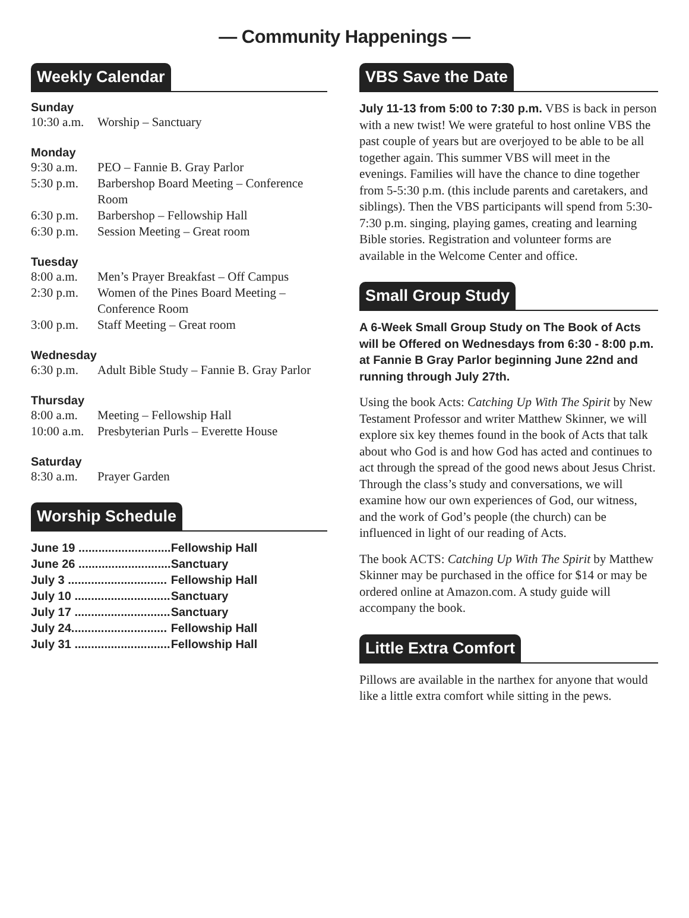— Community Happenings —
Weekly Calendar
Sunday
| 10:30 a.m. | Worship – Sanctuary |
Monday
| 9:30 a.m. | PEO – Fannie B. Gray Parlor |
| 5:30 p.m. | Barbershop Board Meeting – Conference Room |
| 6:30 p.m. | Barbershop – Fellowship Hall |
| 6:30 p.m. | Session Meeting – Great room |
Tuesday
| 8:00 a.m. | Men’s Prayer Breakfast – Off Campus |
| 2:30 p.m. | Women of the Pines Board Meeting – Conference Room |
| 3:00 p.m. | Staff Meeting – Great room |
Wednesday
| 6:30 p.m. | Adult Bible Study – Fannie B. Gray Parlor |
Thursday
| 8:00 a.m. | Meeting – Fellowship Hall |
| 10:00 a.m. | Presbyterian Purls – Everette House |
Saturday
| 8:30 a.m. | Prayer Garden |
Worship Schedule
| June 19 ............................ | Fellowship Hall |
| June 26 ............................ | Sanctuary |
| July 3 .............................. | Fellowship Hall |
| July 10 ............................. | Sanctuary |
| July 17 ............................. | Sanctuary |
| July 24............................. | Fellowship Hall |
| July 31 ............................. | Fellowship Hall |
VBS Save the Date
July 11-13 from 5:00 to 7:30 p.m. VBS is back in person with a new twist! We were grateful to host online VBS the past couple of years but are overjoyed to be able to be all together again. This summer VBS will meet in the evenings. Families will have the chance to dine together from 5-5:30 p.m. (this include parents and caretakers, and siblings). Then the VBS participants will spend from 5:30-7:30 p.m. singing, playing games, creating and learning Bible stories. Registration and volunteer forms are available in the Welcome Center and office.
Small Group Study
A 6-Week Small Group Study on The Book of Acts will be Offered on Wednesdays from 6:30 - 8:00 p.m. at Fannie B Gray Parlor beginning June 22nd and running through July 27th.
Using the book Acts: Catching Up With The Spirit by New Testament Professor and writer Matthew Skinner, we will explore six key themes found in the book of Acts that talk about who God is and how God has acted and continues to act through the spread of the good news about Jesus Christ. Through the class’s study and conversations, we will examine how our own experiences of God, our witness, and the work of God’s people (the church) can be influenced in light of our reading of Acts.
The book ACTS: Catching Up With The Spirit by Matthew Skinner may be purchased in the office for $14 or may be ordered online at Amazon.com. A study guide will accompany the book.
Little Extra Comfort
Pillows are available in the narthex for anyone that would like a little extra comfort while sitting in the pews.